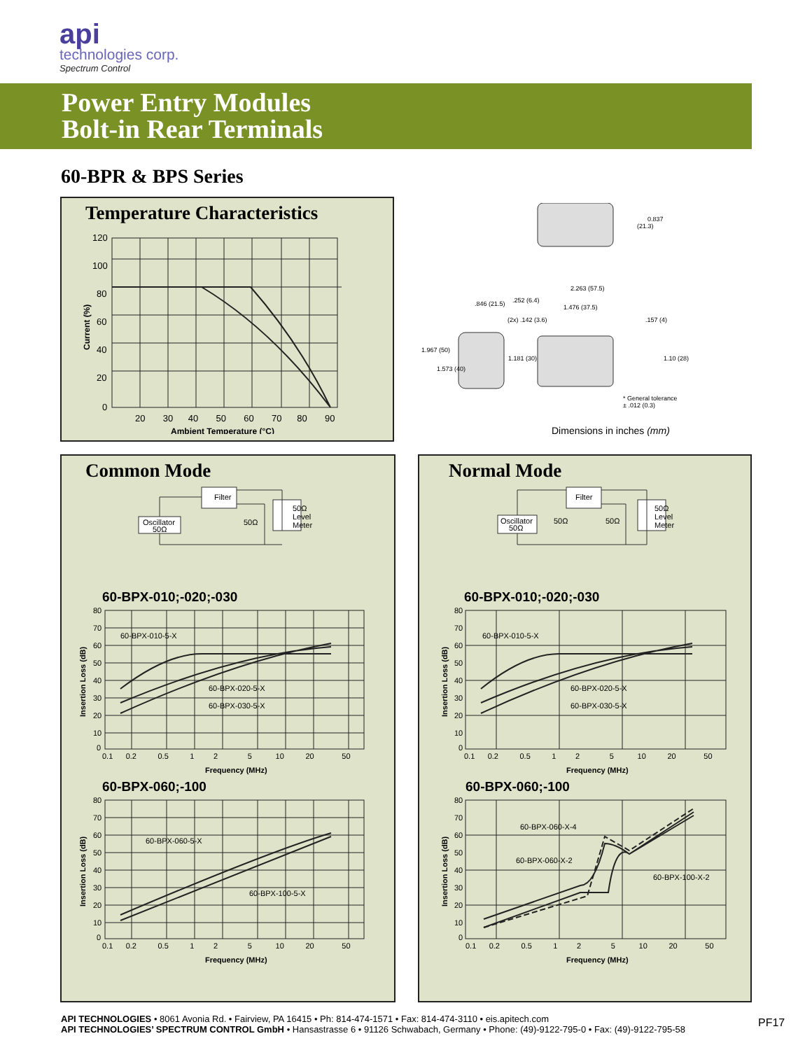api
technologies corp.
Spectrum Control
Power Entry Modules
Bolt-in Rear Terminals
60-BPR & BPS Series
Temperature Characteristics
120
100
80
60
40
20
0
20 30 40 50 60 70 80 90
Ambient Temperature (°C)
Current (%)
0.837
(21.3)
2.263 (57.5)
1.476 (37.5)
.846 (21.5)
.252 (6.4)
(2x) .142 (3.6)
.157 (4)
1.967 (50)
1.573 (40)
1.181 (30)
1.10 (28)
* General tolerance
± .012 (0.3)
Dimensions in inches (mm)
Common Mode
Filter
Oscillator
50Ω
50Ω
50Ω
Level
Meter
60-BPX-010;-020;-030
60-BPX-010-5-X
60-BPX-020-5-X
60-BPX-030-5-X
80
70
60
50
40
30
20
10
0
0.1 0.2 0.5 1 2 5 10 20 50
Frequency (MHz)
Insertion Loss (dB)
60-BPX-060;-100
60-BPX-060-5-X
60-BPX-100-5-X
80
70
60
50
40
30
20
10
0
0.1 0.2 0.5 1 2 5 10 20 50
Frequency (MHz)
Insertion Loss (dB)
Normal Mode
Filter
Oscillator
50Ω
50Ω
50Ω
50Ω
Level
Meter
60-BPX-010;-020;-030
60-BPX-010-5-X
60-BPX-020-5-X
60-BPX-030-5-X
80
70
60
50
40
30
20
10
0
0.1 0.2 0.5 1 2 5 10 20 50
Frequency (MHz)
Insertion Loss (dB)
60-BPX-060;-100
60-BPX-060-X-4
60-BPX-060-X-2
60-BPX-100-X-2
80
70
60
50
40
30
20
10
0
0.1 0.2 0.5 1 2 5 10 20 50
Frequency (MHz)
Insertion Loss (dB)
API TECHNOLOGIES • 8061 Avonia Rd. • Fairview, PA 16415 • Ph: 814-474-1571 • Fax: 814-474-3110 • eis.apitech.com
API TECHNOLOGIES’ SPECTRUM CONTROL GmbH • Hansastrasse 6 • 91126 Schwabach, Germany • Phone: (49)-9122-795-0 • Fax: (49)-9122-795-58
PF17